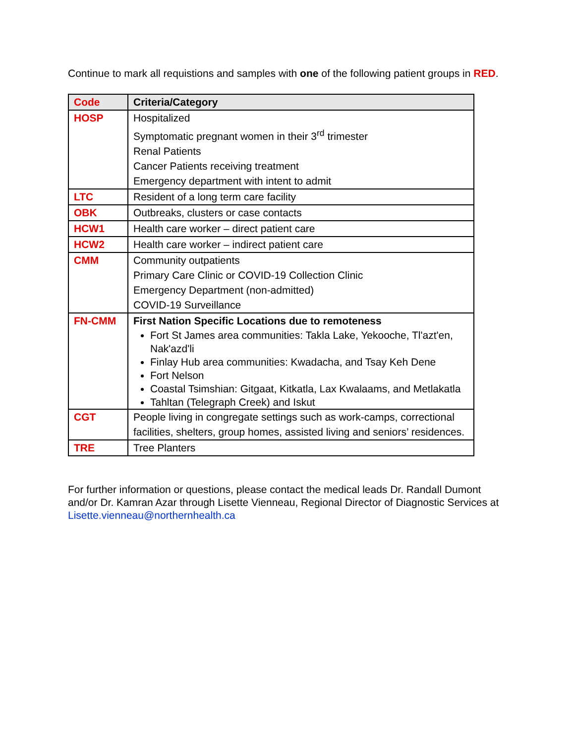Continue to mark all requistions and samples with one of the following patient groups in RED.
| Code | Criteria/Category |
| --- | --- |
| HOSP | Hospitalized Symptomatic pregnant women in their 3<sup>rd</sup> trimester Renal Patients Cancer Patients receiving treatment Emergency department with intent to admit |
| LTC | Resident of a long term care facility |
| OBK | Outbreaks, clusters or case contacts |
| HCW1 | Health care worker – direct patient care |
| HCW2 | Health care worker – indirect patient care |
| CMM | Community outpatients Primary Care Clinic or COVID-19 Collection Clinic Emergency Department (non-admitted) COVID-19 Surveillance |
| FN-CMM | First Nation Specific Locations due to remoteness Fort St James area communities: Takla Lake, Yekooche, Tl'azt'en, Nak'azd'li Finlay Hub area communities: Kwadacha, and Tsay Keh Dene Fort Nelson Coastal Tsimshian: Gitgaat, Kitkatla, Lax Kwalaams, and Metlakatla Tahltan (Telegraph Creek) and Iskut |
| CGT | People living in congregate settings such as work-camps, correctional facilities, shelters, group homes, assisted living and seniors’ residences. |
| TRE | Tree Planters |
For further information or questions, please contact the medical leads Dr. Randall Dumont and/or Dr. Kamran Azar through Lisette Vienneau, Regional Director of Diagnostic Services at Lisette.vienneau@northernhealth.ca